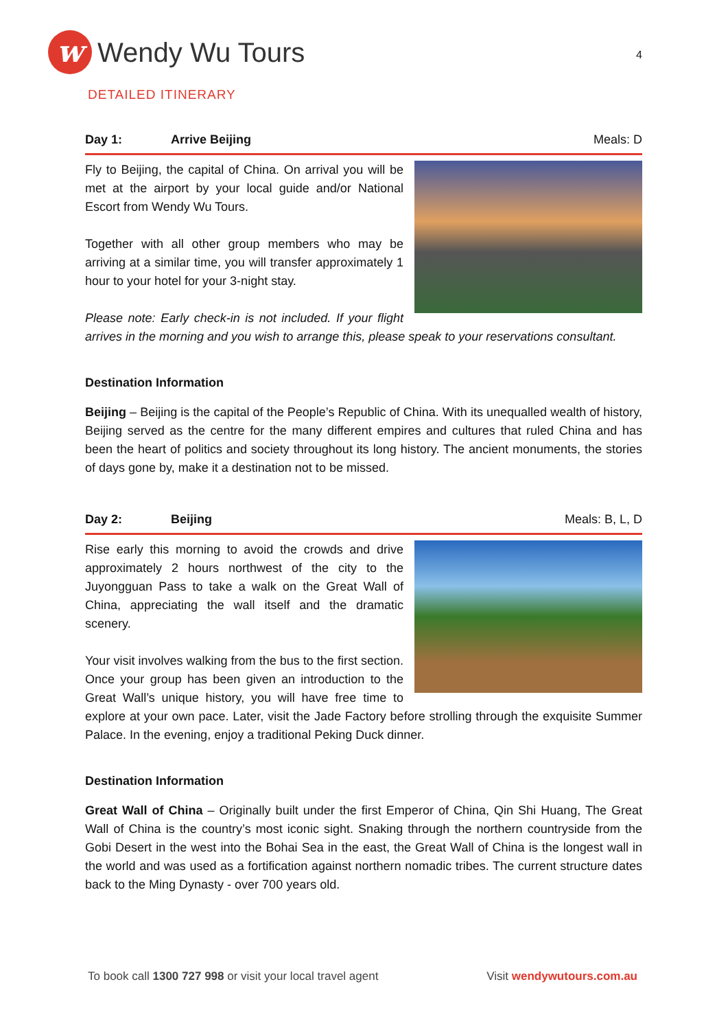w
Wendy Wu Tours
4
DETAILED ITINERARY
Day 1: Arrive Beijing Meals: D
Fly to Beijing, the capital of China. On arrival you will be met at the airport by your local guide and/or National Escort from Wendy Wu Tours.
Together with all other group members who may be arriving at a similar time, you will transfer approximately 1 hour to your hotel for your 3-night stay.
Please note: Early check-in is not included. If your flight arrives in the morning and you wish to arrange this, please speak to your reservations consultant.
Destination Information
Beijing – Beijing is the capital of the People’s Republic of China. With its unequalled wealth of history, Beijing served as the centre for the many different empires and cultures that ruled China and has been the heart of politics and society throughout its long history. The ancient monuments, the stories of days gone by, make it a destination not to be missed.
Day 2: Beijing Meals: B, L, D
Rise early this morning to avoid the crowds and drive approximately 2 hours northwest of the city to the Juyongguan Pass to take a walk on the Great Wall of China, appreciating the wall itself and the dramatic scenery.
Your visit involves walking from the bus to the first section. Once your group has been given an introduction to the Great Wall’s unique history, you will have free time to explore at your own pace. Later, visit the Jade Factory before strolling through the exquisite Summer Palace. In the evening, enjoy a traditional Peking Duck dinner.
Destination Information
Great Wall of China – Originally built under the first Emperor of China, Qin Shi Huang, The Great Wall of China is the country’s most iconic sight. Snaking through the northern countryside from the Gobi Desert in the west into the Bohai Sea in the east, the Great Wall of China is the longest wall in the world and was used as a fortification against northern nomadic tribes. The current structure dates back to the Ming Dynasty - over 700 years old.
To book call 1300 727 998 or visit your local travel agent Visit wendywutours.com.au